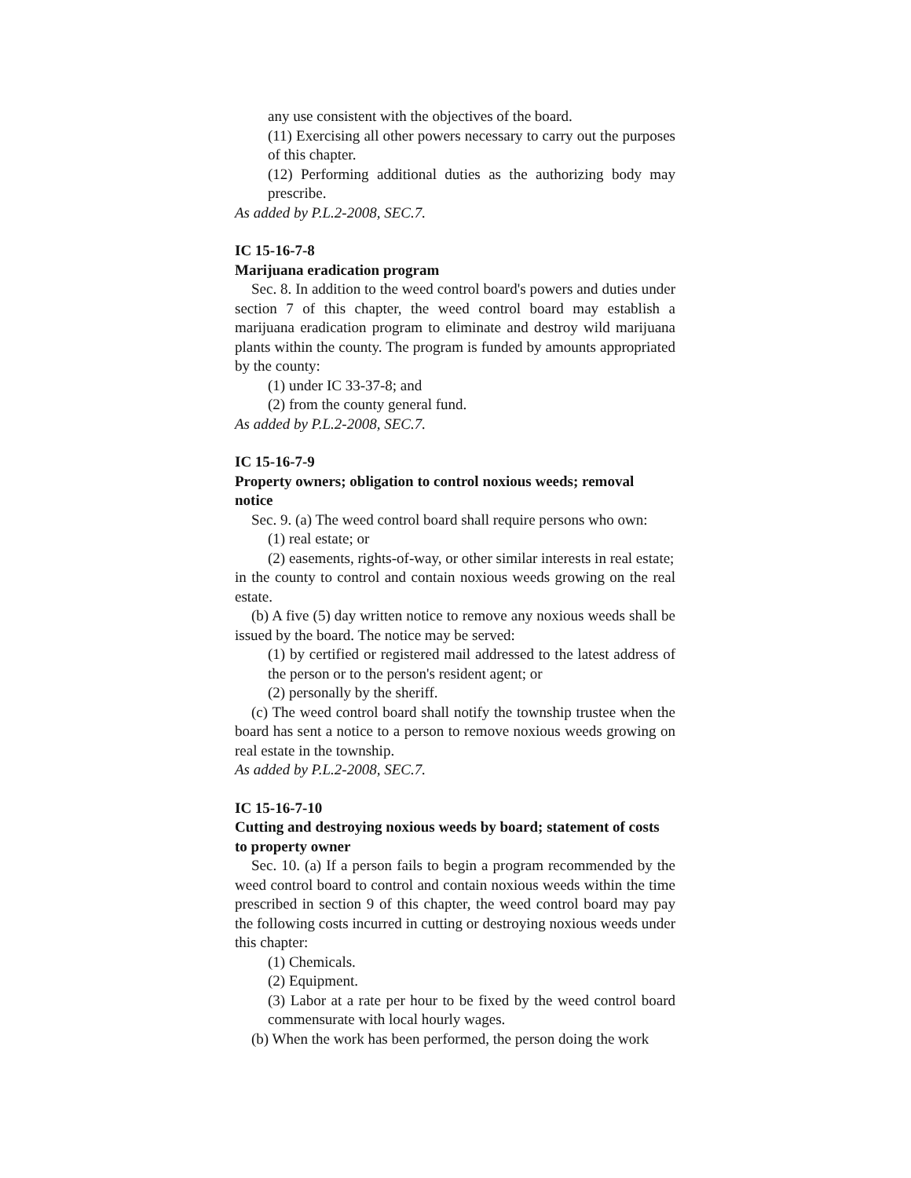any use consistent with the objectives of the board.
(11) Exercising all other powers necessary to carry out the purposes of this chapter.
(12) Performing additional duties as the authorizing body may prescribe.
As added by P.L.2-2008, SEC.7.
IC 15-16-7-8
Marijuana eradication program
Sec. 8. In addition to the weed control board's powers and duties under section 7 of this chapter, the weed control board may establish a marijuana eradication program to eliminate and destroy wild marijuana plants within the county. The program is funded by amounts appropriated by the county:
(1) under IC 33-37-8; and
(2) from the county general fund.
As added by P.L.2-2008, SEC.7.
IC 15-16-7-9
Property owners; obligation to control noxious weeds; removal notice
Sec. 9. (a) The weed control board shall require persons who own:
(1) real estate; or
(2) easements, rights-of-way, or other similar interests in real estate;
in the county to control and contain noxious weeds growing on the real estate.
(b) A five (5) day written notice to remove any noxious weeds shall be issued by the board. The notice may be served:
(1) by certified or registered mail addressed to the latest address of the person or to the person's resident agent; or
(2) personally by the sheriff.
(c) The weed control board shall notify the township trustee when the board has sent a notice to a person to remove noxious weeds growing on real estate in the township.
As added by P.L.2-2008, SEC.7.
IC 15-16-7-10
Cutting and destroying noxious weeds by board; statement of costs to property owner
Sec. 10. (a) If a person fails to begin a program recommended by the weed control board to control and contain noxious weeds within the time prescribed in section 9 of this chapter, the weed control board may pay the following costs incurred in cutting or destroying noxious weeds under this chapter:
(1) Chemicals.
(2) Equipment.
(3) Labor at a rate per hour to be fixed by the weed control board commensurate with local hourly wages.
(b) When the work has been performed, the person doing the work